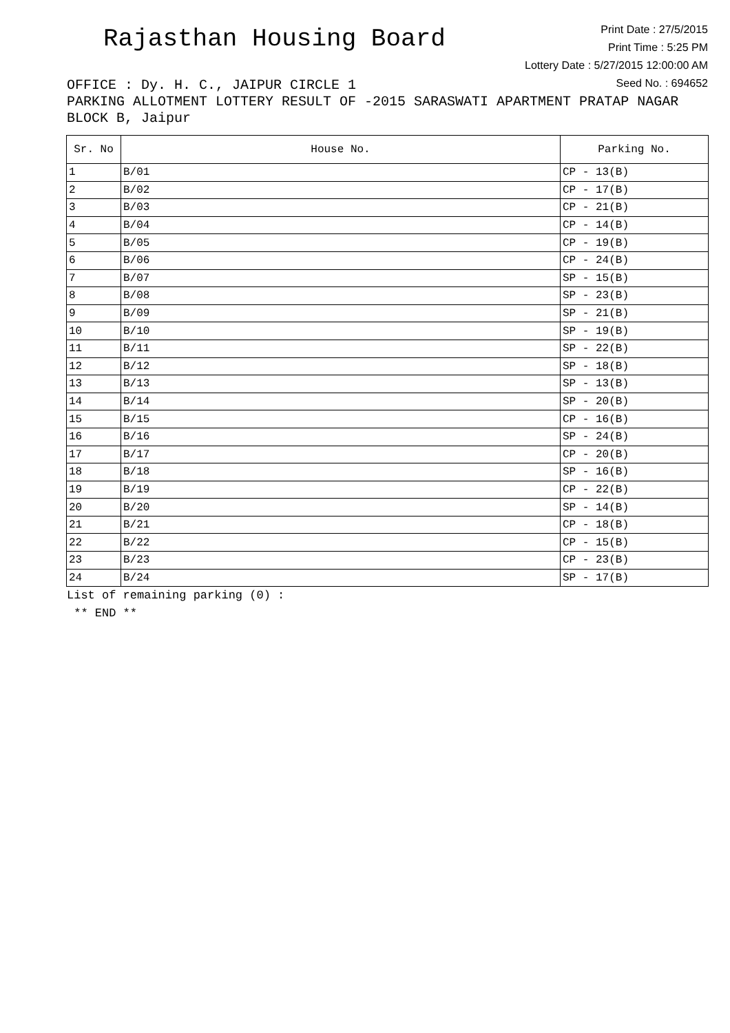Rajasthan Housing Board
Print Date : 27/5/2015
Print Time : 5:25 PM
Lottery Date : 5/27/2015 12:00:00 AM
Seed No. : 694652
OFFICE : Dy. H. C., JAIPUR CIRCLE 1
PARKING ALLOTMENT LOTTERY RESULT OF -2015 SARASWATI APARTMENT PRATAP NAGAR BLOCK B, Jaipur
| Sr. No | House No. | Parking No. |
| --- | --- | --- |
| 1 | B/01 | CP - 13(B) |
| 2 | B/02 | CP - 17(B) |
| 3 | B/03 | CP - 21(B) |
| 4 | B/04 | CP - 14(B) |
| 5 | B/05 | CP - 19(B) |
| 6 | B/06 | CP - 24(B) |
| 7 | B/07 | SP - 15(B) |
| 8 | B/08 | SP - 23(B) |
| 9 | B/09 | SP - 21(B) |
| 10 | B/10 | SP - 19(B) |
| 11 | B/11 | SP - 22(B) |
| 12 | B/12 | SP - 18(B) |
| 13 | B/13 | SP - 13(B) |
| 14 | B/14 | SP - 20(B) |
| 15 | B/15 | CP - 16(B) |
| 16 | B/16 | SP - 24(B) |
| 17 | B/17 | CP - 20(B) |
| 18 | B/18 | SP - 16(B) |
| 19 | B/19 | CP - 22(B) |
| 20 | B/20 | SP - 14(B) |
| 21 | B/21 | CP - 18(B) |
| 22 | B/22 | CP - 15(B) |
| 23 | B/23 | CP - 23(B) |
| 24 | B/24 | SP - 17(B) |
List of remaining parking (0) :
** END **